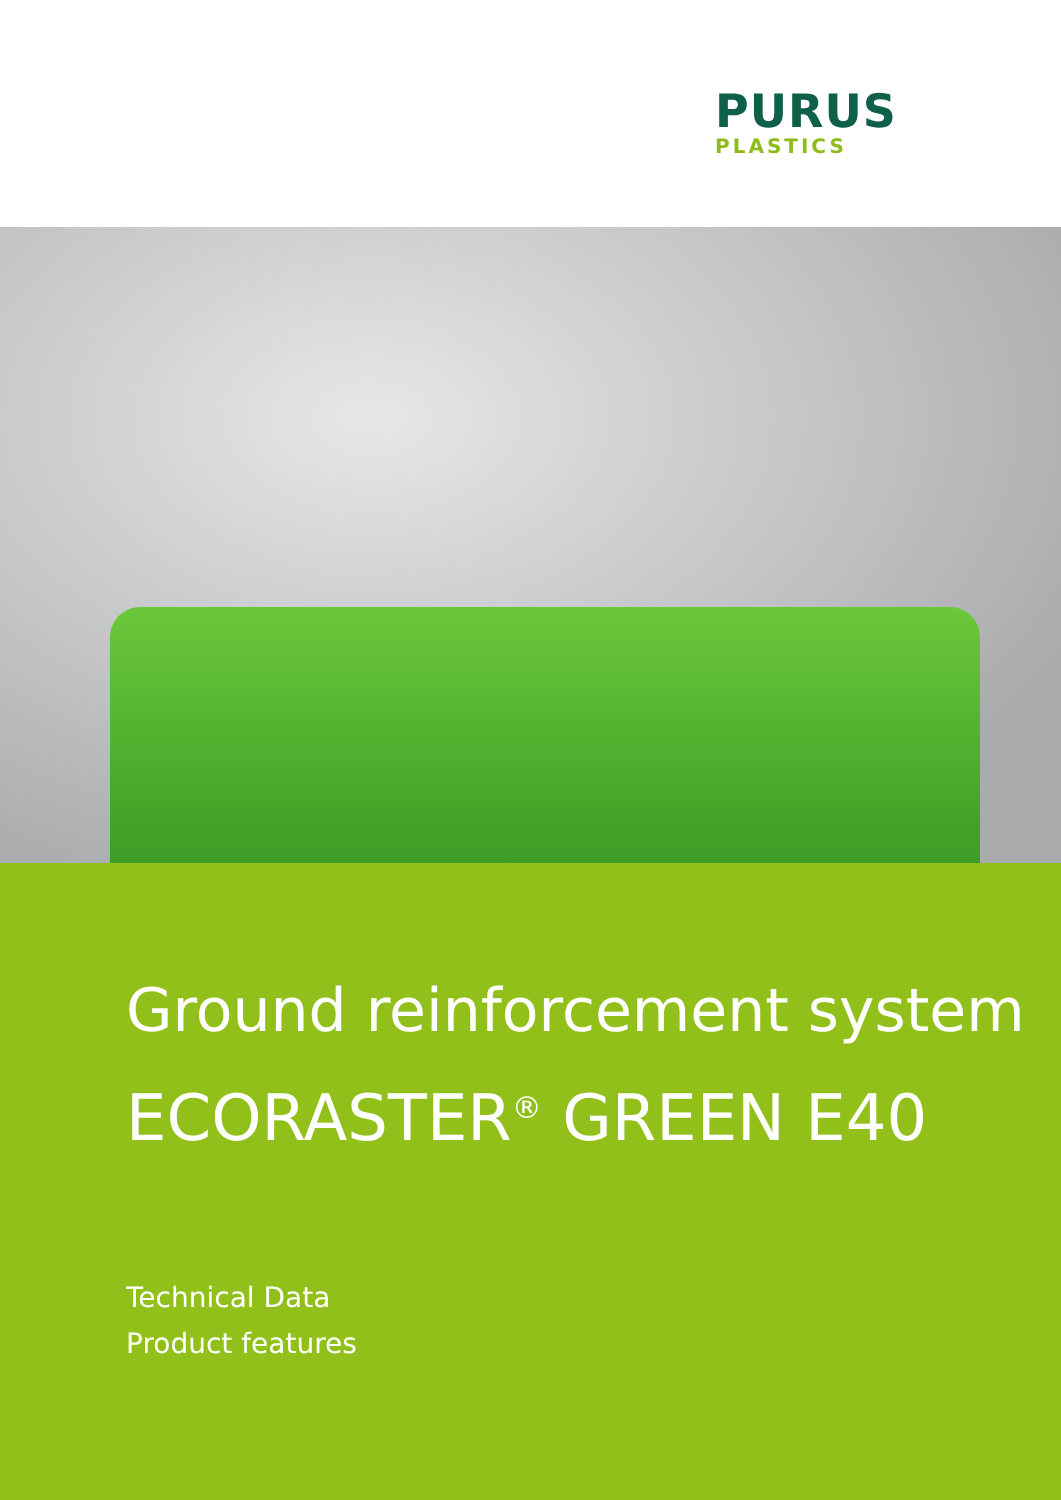PURUS
PLASTICS
Ground reinforcement system
ECORASTER<sup>®</sup> GREEN E40
Technical Data
Product features